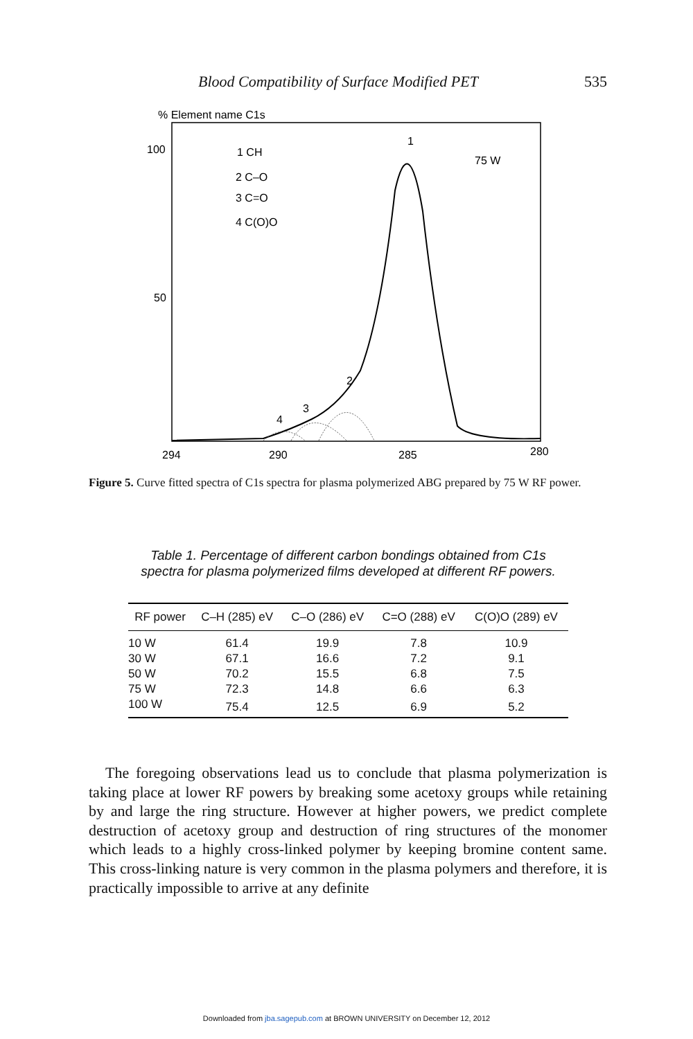Blood Compatibility of Surface Modified PET 535
% Element name C1s
100
50
1 CH
2 C–O
3 C=O
4 C(O)O
75 W
1
2
3
4
294
290
285
280
Figure 5. Curve fitted spectra of C1s spectra for plasma polymerized ABG prepared by 75 W RF power.
Table 1. Percentage of different carbon bondings obtained from C1s spectra for plasma polymerized films developed at different RF powers.
| RF power | C–H (285) eV | C–O (286) eV | C=O (288) eV | C(O)O (289) eV |
| --- | --- | --- | --- | --- |
| 10 W | 61.4 | 19.9 | 7.8 | 10.9 |
| 30 W | 67.1 | 16.6 | 7.2 | 9.1 |
| 50 W | 70.2 | 15.5 | 6.8 | 7.5 |
| 75 W | 72.3 | 14.8 | 6.6 | 6.3 |
| 100 W | 75.4 | 12.5 | 6.9 | 5.2 |
The foregoing observations lead us to conclude that plasma polymerization is taking place at lower RF powers by breaking some acetoxy groups while retaining by and large the ring structure. However at higher powers, we predict complete destruction of acetoxy group and destruction of ring structures of the monomer which leads to a highly cross-linked polymer by keeping bromine content same. This cross-linking nature is very common in the plasma polymers and therefore, it is practically impossible to arrive at any definite
Downloaded from jba.sagepub.com at BROWN UNIVERSITY on December 12, 2012